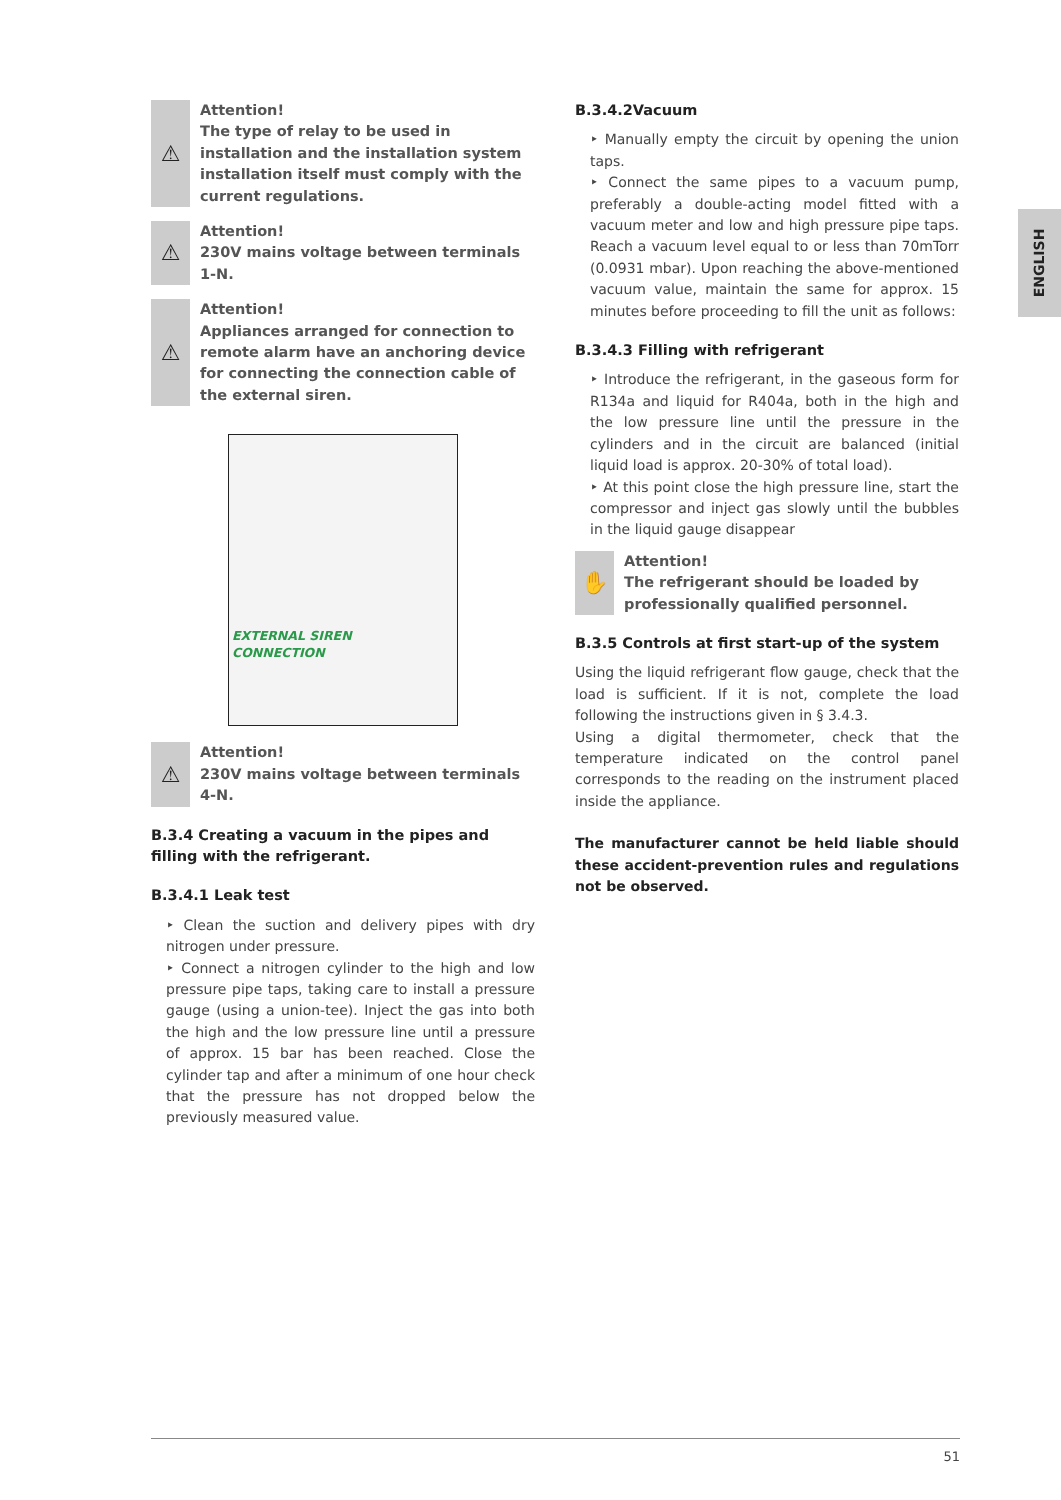⚠
Attention!
The type of relay to be used in installation and the installation system installation itself must comply with the current regulations.
⚠
Attention!
230V mains voltage between terminals 1-N.
⚠
Attention!
Appliances arranged for connection to remote alarm have an anchoring device for connecting the connection cable of the external siren.
EXTERNAL SIREN
CONNECTION
⚠
Attention!
230V mains voltage between terminals 4-N.
B.3.4 Creating a vacuum in the pipes and filling with the refrigerant.
B.3.4.1 Leak test
‣ Clean the suction and delivery pipes with dry nitrogen under pressure.
‣ Connect a nitrogen cylinder to the high and low pressure pipe taps, taking care to install a pressure gauge (using a union-tee). Inject the gas into both the high and the low pressure line until a pressure of approx. 15 bar has been reached. Close the cylinder tap and after a minimum of one hour check that the pressure has not dropped below the previously measured value.
B.3.4.2Vacuum
‣ Manually empty the circuit by opening the union taps.
‣ Connect the same pipes to a vacuum pump, preferably a double-acting model fitted with a vacuum meter and low and high pressure pipe taps. Reach a vacuum level equal to or less than 70mTorr (0.0931 mbar). Upon reaching the above-mentioned vacuum value, maintain the same for approx. 15 minutes before proceeding to fill the unit as follows:
B.3.4.3 Filling with refrigerant
‣ Introduce the refrigerant, in the gaseous form for R134a and liquid for R404a, both in the high and the low pressure line until the pressure in the cylinders and in the circuit are balanced (initial liquid load is approx. 20-30% of total load).
‣ At this point close the high pressure line, start the compressor and inject gas slowly until the bubbles in the liquid gauge disappear
✋
Attention!
The refrigerant should be loaded by professionally qualified personnel.
B.3.5 Controls at first start-up of the system
Using the liquid refrigerant flow gauge, check that the load is sufficient. If it is not, complete the load following the instructions given in § 3.4.3.
Using a digital thermometer, check that the temperature indicated on the control panel corresponds to the reading on the instrument placed inside the appliance.
The manufacturer cannot be held liable should these accident-prevention rules and regulations not be observed.
ENGLISH
51